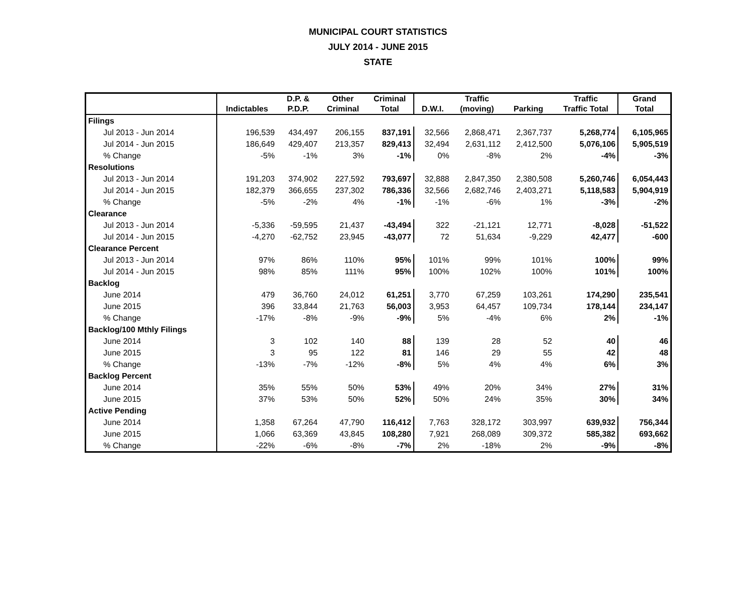MUNICIPAL COURT STATISTICS
JULY 2014 - JUNE 2015
STATE
| | | D.P. & | Other | Criminal | | Traffic | | Traffic | Grand |
| --- | --- | --- | --- | --- | --- | --- | --- | --- | --- |
| | Indictables | P.D.P. | Criminal | Total | D.W.I. | (moving) | Parking | Traffic Total | Total |
| Filings | | | | | | | | | |
| Jul 2013 - Jun 2014 | 196,539 | 434,497 | 206,155 | 837,191 | 32,566 | 2,868,471 | 2,367,737 | 5,268,774 | 6,105,965 |
| Jul 2014 - Jun 2015 | 186,649 | 429,407 | 213,357 | 829,413 | 32,494 | 2,631,112 | 2,412,500 | 5,076,106 | 5,905,519 |
| % Change | -5% | -1% | 3% | -1% | 0% | -8% | 2% | -4% | -3% |
| Resolutions | | | | | | | | | |
| Jul 2013 - Jun 2014 | 191,203 | 374,902 | 227,592 | 793,697 | 32,888 | 2,847,350 | 2,380,508 | 5,260,746 | 6,054,443 |
| Jul 2014 - Jun 2015 | 182,379 | 366,655 | 237,302 | 786,336 | 32,566 | 2,682,746 | 2,403,271 | 5,118,583 | 5,904,919 |
| % Change | -5% | -2% | 4% | -1% | -1% | -6% | 1% | -3% | -2% |
| Clearance | | | | | | | | | |
| Jul 2013 - Jun 2014 | -5,336 | -59,595 | 21,437 | -43,494 | 322 | -21,121 | 12,771 | -8,028 | -51,522 |
| Jul 2014 - Jun 2015 | -4,270 | -62,752 | 23,945 | -43,077 | 72 | 51,634 | -9,229 | 42,477 | -600 |
| Clearance Percent | | | | | | | | | |
| Jul 2013 - Jun 2014 | 97% | 86% | 110% | 95% | 101% | 99% | 101% | 100% | 99% |
| Jul 2014 - Jun 2015 | 98% | 85% | 111% | 95% | 100% | 102% | 100% | 101% | 100% |
| Backlog | | | | | | | | | |
| June 2014 | 479 | 36,760 | 24,012 | 61,251 | 3,770 | 67,259 | 103,261 | 174,290 | 235,541 |
| June 2015 | 396 | 33,844 | 21,763 | 56,003 | 3,953 | 64,457 | 109,734 | 178,144 | 234,147 |
| % Change | -17% | -8% | -9% | -9% | 5% | -4% | 6% | 2% | -1% |
| Backlog/100 Mthly Filings | | | | | | | | | |
| June 2014 | 3 | 102 | 140 | 88 | 139 | 28 | 52 | 40 | 46 |
| June 2015 | 3 | 95 | 122 | 81 | 146 | 29 | 55 | 42 | 48 |
| % Change | -13% | -7% | -12% | -8% | 5% | 4% | 4% | 6% | 3% |
| Backlog Percent | | | | | | | | | |
| June 2014 | 35% | 55% | 50% | 53% | 49% | 20% | 34% | 27% | 31% |
| June 2015 | 37% | 53% | 50% | 52% | 50% | 24% | 35% | 30% | 34% |
| Active Pending | | | | | | | | | |
| June 2014 | 1,358 | 67,264 | 47,790 | 116,412 | 7,763 | 328,172 | 303,997 | 639,932 | 756,344 |
| June 2015 | 1,066 | 63,369 | 43,845 | 108,280 | 7,921 | 268,089 | 309,372 | 585,382 | 693,662 |
| % Change | -22% | -6% | -8% | -7% | 2% | -18% | 2% | -9% | -8% |